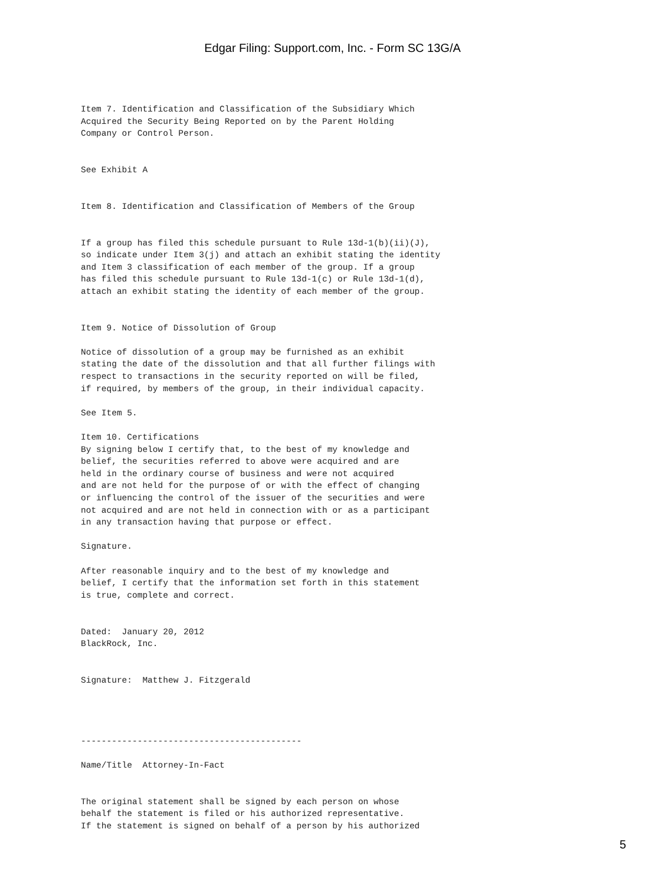Edgar Filing: Support.com, Inc. - Form SC 13G/A
Item 7. Identification and Classification of the Subsidiary Which
Acquired the Security Being Reported on by the Parent Holding
Company or Control Person.


See Exhibit A


Item 8. Identification and Classification of Members of the Group


If a group has filed this schedule pursuant to Rule 13d-1(b)(ii)(J),
so indicate under Item 3(j) and attach an exhibit stating the identity
and Item 3 classification of each member of the group. If a group
has filed this schedule pursuant to Rule 13d-1(c) or Rule 13d-1(d),
attach an exhibit stating the identity of each member of the group.


Item 9. Notice of Dissolution of Group

Notice of dissolution of a group may be furnished as an exhibit
stating the date of the dissolution and that all further filings with
respect to transactions in the security reported on will be filed,
if required, by members of the group, in their individual capacity.

See Item 5.

Item 10. Certifications
By signing below I certify that, to the best of my knowledge and
belief, the securities referred to above were acquired and are
held in the ordinary course of business and were not acquired
and are not held for the purpose of or with the effect of changing
or influencing the control of the issuer of the securities and were
not acquired and are not held in connection with or as a participant
in any transaction having that purpose or effect.

Signature.

After reasonable inquiry and to the best of my knowledge and
belief, I certify that the information set forth in this statement
is true, complete and correct.


Dated:  January 20, 2012
BlackRock, Inc.


Signature:  Matthew J. Fitzgerald




-------------------------------------------

Name/Title  Attorney-In-Fact


The original statement shall be signed by each person on whose
behalf the statement is filed or his authorized representative.
If the statement is signed on behalf of a person by his authorized
5